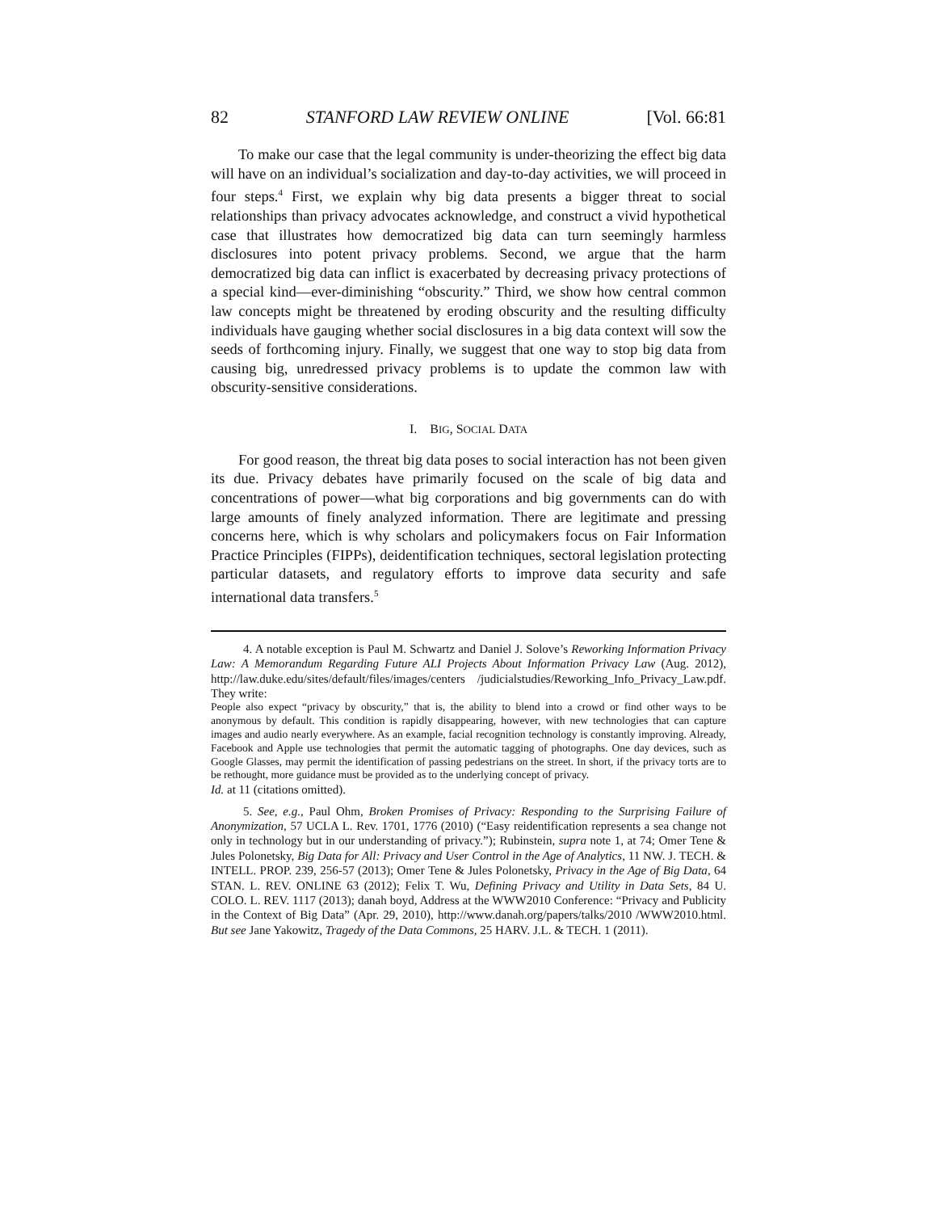82 STANFORD LAW REVIEW ONLINE [Vol. 66:81
To make our case that the legal community is under-theorizing the effect big data will have on an individual’s socialization and day-to-day activities, we will proceed in four steps.<sup>4</sup> First, we explain why big data presents a bigger threat to social relationships than privacy advocates acknowledge, and construct a vivid hypothetical case that illustrates how democratized big data can turn seemingly harmless disclosures into potent privacy problems. Second, we argue that the harm democratized big data can inflict is exacerbated by decreasing privacy protections of a special kind—ever-diminishing “obscurity.” Third, we show how central common law concepts might be threatened by eroding obscurity and the resulting difficulty individuals have gauging whether social disclosures in a big data context will sow the seeds of forthcoming injury. Finally, we suggest that one way to stop big data from causing big, unredressed privacy problems is to update the common law with obscurity-sensitive considerations.
I. BIG, SOCIAL DATA
For good reason, the threat big data poses to social interaction has not been given its due. Privacy debates have primarily focused on the scale of big data and concentrations of power—what big corporations and big governments can do with large amounts of finely analyzed information. There are legitimate and pressing concerns here, which is why scholars and policymakers focus on Fair Information Practice Principles (FIPPs), deidentification techniques, sectoral legislation protecting particular datasets, and regulatory efforts to improve data security and safe international data transfers.<sup>5</sup>
4. A notable exception is Paul M. Schwartz and Daniel J. Solove’s Reworking Information Privacy Law: A Memorandum Regarding Future ALI Projects About Information Privacy Law (Aug. 2012), http://law.duke.edu/sites/default/files/images/centers /judicialstudies/Reworking_Info_Privacy_Law.pdf. They write:
People also expect “privacy by obscurity,” that is, the ability to blend into a crowd or find other ways to be anonymous by default. This condition is rapidly disappearing, however, with new technologies that can capture images and audio nearly everywhere. As an example, facial recognition technology is constantly improving. Already, Facebook and Apple use technologies that permit the automatic tagging of photographs. One day devices, such as Google Glasses, may permit the identification of passing pedestrians on the street. In short, if the privacy torts are to be rethought, more guidance must be provided as to the underlying concept of privacy.
Id. at 11 (citations omitted).
5. See, e.g., Paul Ohm, Broken Promises of Privacy: Responding to the Surprising Failure of Anonymization, 57 UCLA L. Rev. 1701, 1776 (2010) (“Easy reidentification represents a sea change not only in technology but in our understanding of privacy.”); Rubinstein, supra note 1, at 74; Omer Tene & Jules Polonetsky, Big Data for All: Privacy and User Control in the Age of Analytics, 11 NW. J. TECH. & INTELL. PROP. 239, 256-57 (2013); Omer Tene & Jules Polonetsky, Privacy in the Age of Big Data, 64 STAN. L. REV. ONLINE 63 (2012); Felix T. Wu, Defining Privacy and Utility in Data Sets, 84 U. COLO. L. REV. 1117 (2013); danah boyd, Address at the WWW2010 Conference: “Privacy and Publicity in the Context of Big Data” (Apr. 29, 2010), http://www.danah.org/papers/talks/2010 /WWW2010.html. But see Jane Yakowitz, Tragedy of the Data Commons, 25 HARV. J.L. & TECH. 1 (2011).